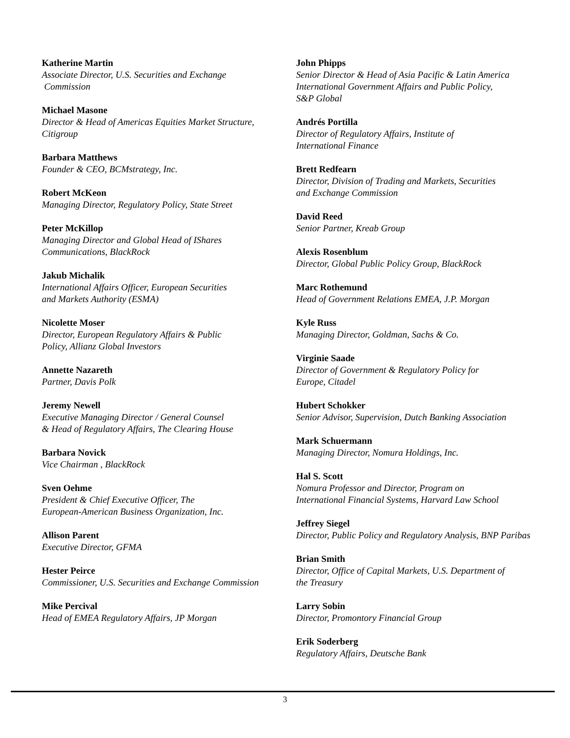Katherine Martin
Associate Director, U.S. Securities and Exchange
Commission
Michael Masone
Director & Head of Americas Equities Market Structure,
Citigroup
Barbara Matthews
Founder & CEO, BCMstrategy, Inc.
Robert McKeon
Managing Director, Regulatory Policy, State Street
Peter McKillop
Managing Director and Global Head of IShares
Communications, BlackRock
Jakub Michalik
International Affairs Officer, European Securities
and Markets Authority (ESMA)
Nicolette Moser
Director, European Regulatory Affairs & Public
Policy, Allianz Global Investors
Annette Nazareth
Partner, Davis Polk
Jeremy Newell
Executive Managing Director / General Counsel
& Head of Regulatory Affairs, The Clearing House
Barbara Novick
Vice Chairman , BlackRock
Sven Oehme
President & Chief Executive Officer, The
European-American Business Organization, Inc.
Allison Parent
Executive Director, GFMA
Hester Peirce
Commissioner, U.S. Securities and Exchange Commission
Mike Percival
Head of EMEA Regulatory Affairs, JP Morgan
John Phipps
Senior Director & Head of Asia Pacific & Latin America
International Government Affairs and Public Policy,
S&P Global
Andrés Portilla
Director of Regulatory Affairs, Institute of
International Finance
Brett Redfearn
Director, Division of Trading and Markets, Securities
and Exchange Commission
David Reed
Senior Partner, Kreab Group
Alexis Rosenblum
Director, Global Public Policy Group, BlackRock
Marc Rothemund
Head of Government Relations EMEA, J.P. Morgan
Kyle Russ
Managing Director, Goldman, Sachs & Co.
Virginie Saade
Director of Government & Regulatory Policy for
Europe, Citadel
Hubert Schokker
Senior Advisor, Supervision, Dutch Banking Association
Mark Schuermann
Managing Director, Nomura Holdings, Inc.
Hal S. Scott
Nomura Professor and Director, Program on
International Financial Systems, Harvard Law School
Jeffrey Siegel
Director, Public Policy and Regulatory Analysis, BNP Paribas
Brian Smith
Director, Office of Capital Markets, U.S. Department of
the Treasury
Larry Sobin
Director, Promontory Financial Group
Erik Soderberg
Regulatory Affairs, Deutsche Bank
3